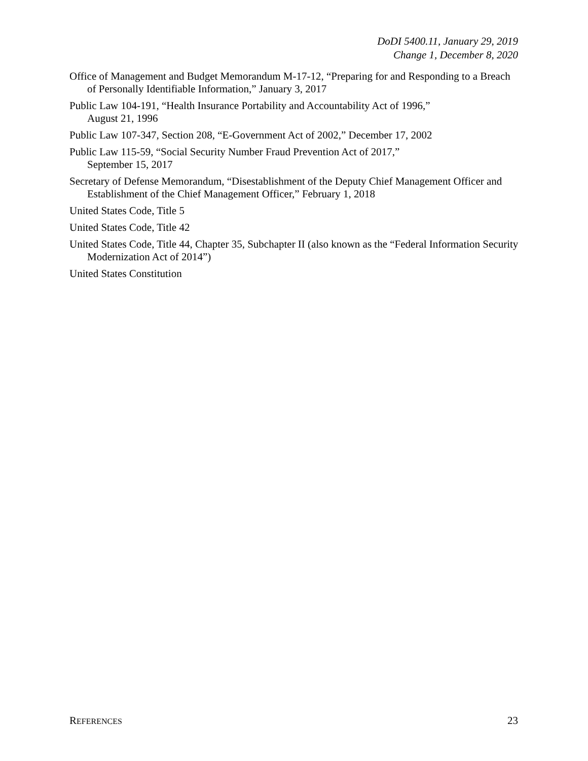DoDI 5400.11, January 29, 2019
Change 1, December 8, 2020
Office of Management and Budget Memorandum M-17-12, “Preparing for and Responding to a Breach of Personally Identifiable Information,” January 3, 2017
Public Law 104-191, “Health Insurance Portability and Accountability Act of 1996,”
August 21, 1996
Public Law 107-347, Section 208, “E-Government Act of 2002,” December 17, 2002
Public Law 115-59, “Social Security Number Fraud Prevention Act of 2017,”
September 15, 2017
Secretary of Defense Memorandum, “Disestablishment of the Deputy Chief Management Officer and Establishment of the Chief Management Officer,” February 1, 2018
United States Code, Title 5
United States Code, Title 42
United States Code, Title 44, Chapter 35, Subchapter II (also known as the “Federal Information Security Modernization Act of 2014”)
United States Constitution
REFERENCES 23